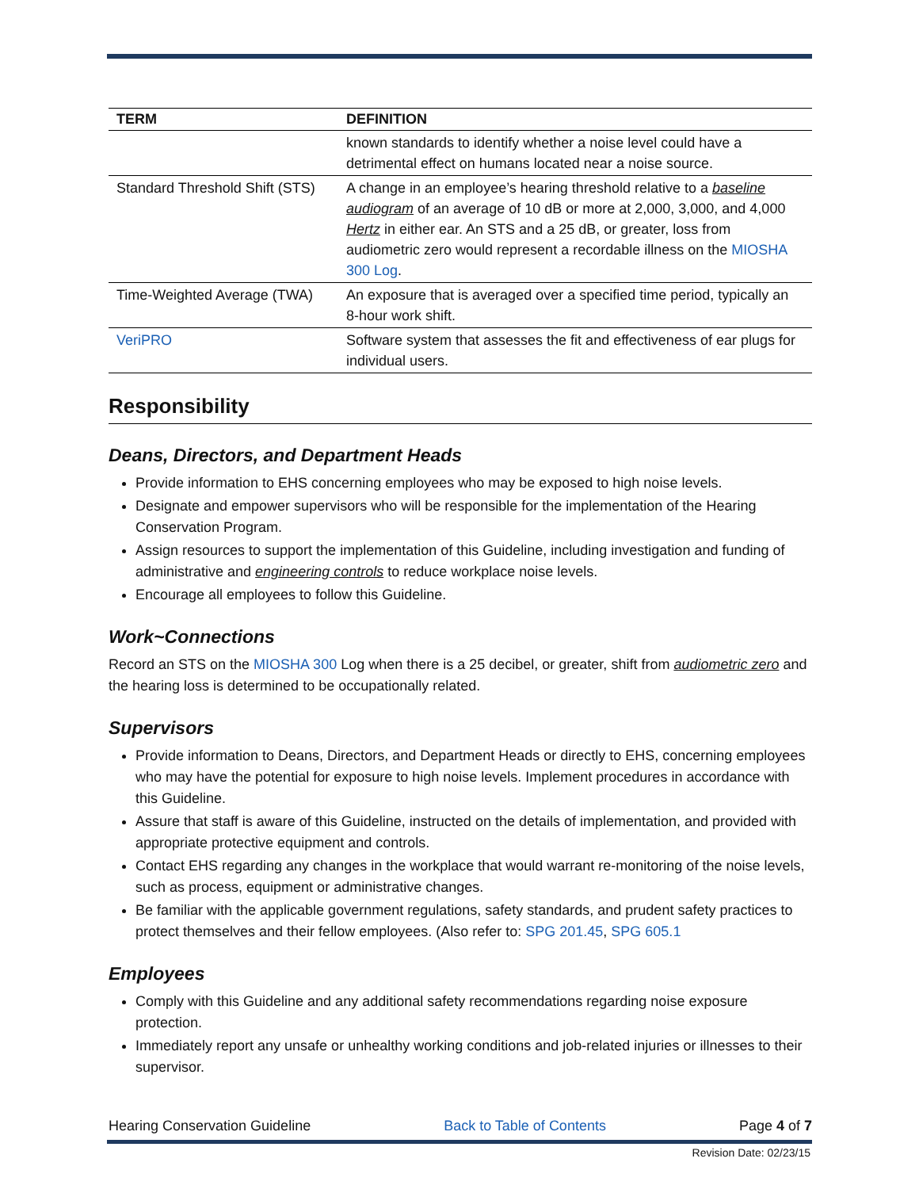| TERM | DEFINITION |
| --- | --- |
| | known standards to identify whether a noise level could have a detrimental effect on humans located near a noise source. |
| Standard Threshold Shift (STS) | A change in an employee’s hearing threshold relative to a baseline audiogram of an average of 10 dB or more at 2,000, 3,000, and 4,000 Hertz in either ear. An STS and a 25 dB, or greater, loss from audiometric zero would represent a recordable illness on the MIOSHA 300 Log . |
| Time-Weighted Average (TWA) | An exposure that is averaged over a specified time period, typically an 8-hour work shift. |
| VeriPRO | Software system that assesses the fit and effectiveness of ear plugs for individual users. |
Responsibility
Deans, Directors, and Department Heads
Provide information to EHS concerning employees who may be exposed to high noise levels.
Designate and empower supervisors who will be responsible for the implementation of the Hearing Conservation Program.
Assign resources to support the implementation of this Guideline, including investigation and funding of administrative and engineering controls to reduce workplace noise levels.
Encourage all employees to follow this Guideline.
Work~Connections
Record an STS on the MIOSHA 300 Log when there is a 25 decibel, or greater, shift from audiometric zero and the hearing loss is determined to be occupationally related.
Supervisors
Provide information to Deans, Directors, and Department Heads or directly to EHS, concerning employees who may have the potential for exposure to high noise levels. Implement procedures in accordance with this Guideline.
Assure that staff is aware of this Guideline, instructed on the details of implementation, and provided with appropriate protective equipment and controls.
Contact EHS regarding any changes in the workplace that would warrant re-monitoring of the noise levels, such as process, equipment or administrative changes.
Be familiar with the applicable government regulations, safety standards, and prudent safety practices to protect themselves and their fellow employees. (Also refer to: SPG 201.45, SPG 605.1
Employees
Comply with this Guideline and any additional safety recommendations regarding noise exposure protection.
Immediately report any unsafe or unhealthy working conditions and job-related injuries or illnesses to their supervisor.
Hearing Conservation Guideline Back to Table of Contents Page 4 of 7
Revision Date: 02/23/15